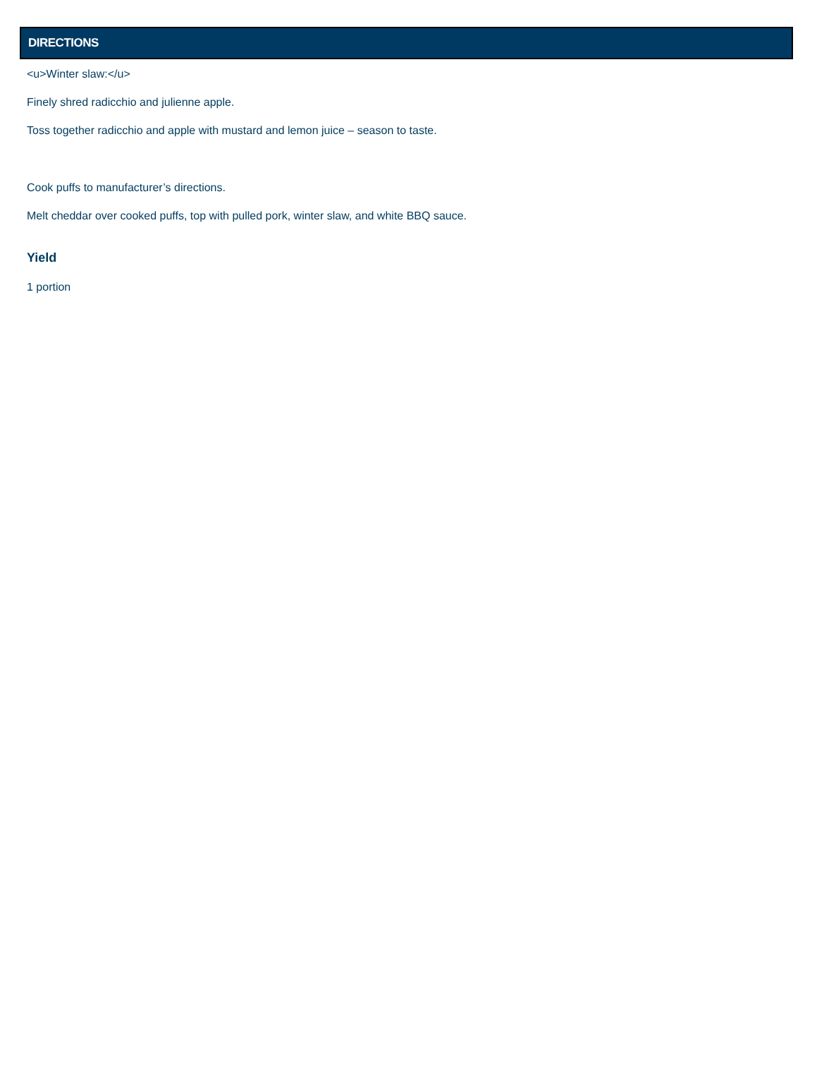DIRECTIONS
<u>Winter slaw:</u>
Finely shred radicchio and julienne apple.
Toss together radicchio and apple with mustard and lemon juice – season to taste.
Cook puffs to manufacturer’s directions.
Melt cheddar over cooked puffs, top with pulled pork, winter slaw, and white BBQ sauce.
Yield
1 portion